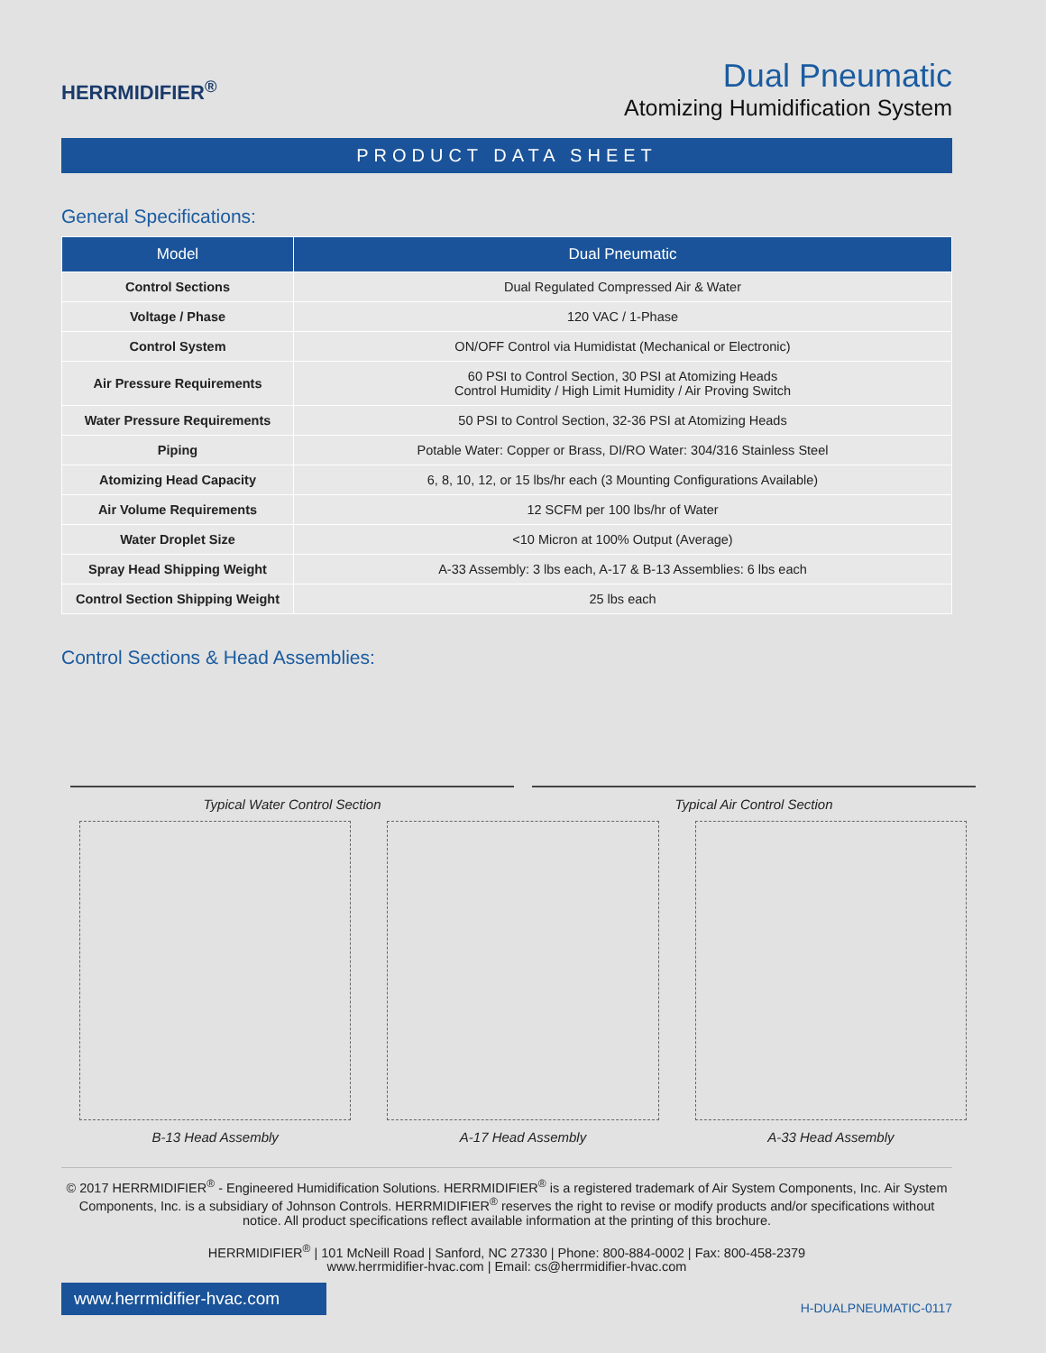HERRMIDIFIER<sup>®</sup>
Dual Pneumatic
Atomizing Humidification System
PRODUCT DATA SHEET
General Specifications:
| Model | Dual Pneumatic |
| --- | --- |
| Control Sections | Dual Regulated Compressed Air & Water |
| Voltage / Phase | 120 VAC / 1-Phase |
| Control System | ON/OFF Control via Humidistat (Mechanical or Electronic) |
| Air Pressure Requirements | 60 PSI to Control Section, 30 PSI at Atomizing Heads Control Humidity / High Limit Humidity / Air Proving Switch |
| Water Pressure Requirements | 50 PSI to Control Section, 32-36 PSI at Atomizing Heads |
| Piping | Potable Water: Copper or Brass, DI/RO Water: 304/316 Stainless Steel |
| Atomizing Head Capacity | 6, 8, 10, 12, or 15 lbs/hr each (3 Mounting Configurations Available) |
| Air Volume Requirements | 12 SCFM per 100 lbs/hr of Water |
| Water Droplet Size | <10 Micron at 100% Output (Average) |
| Spray Head Shipping Weight | A-33 Assembly: 3 lbs each, A-17 & B-13 Assemblies: 6 lbs each |
| Control Section Shipping Weight | 25 lbs each |
Control Sections & Head Assemblies:
Typical Water Control Section Typical Air Control Section
B-13 Head Assembly A-17 Head Assembly A-33 Head Assembly
© 2017 HERRMIDIFIER<sup>®</sup> - Engineered Humidification Solutions. HERRMIDIFIER<sup>®</sup> is a registered trademark of Air System Components, Inc. Air System Components, Inc. is a subsidiary of Johnson Controls. HERRMIDIFIER<sup>®</sup> reserves the right to revise or modify products and/or specifications without notice. All product specifications reflect available information at the printing of this brochure.
HERRMIDIFIER<sup>®</sup> | 101 McNeill Road | Sanford, NC 27330 | Phone: 800-884-0002 | Fax: 800-458-2379
www.herrmidifier-hvac.com | Email: cs@herrmidifier-hvac.com
www.herrmidifier-hvac.com
H-DUALPNEUMATIC-0117